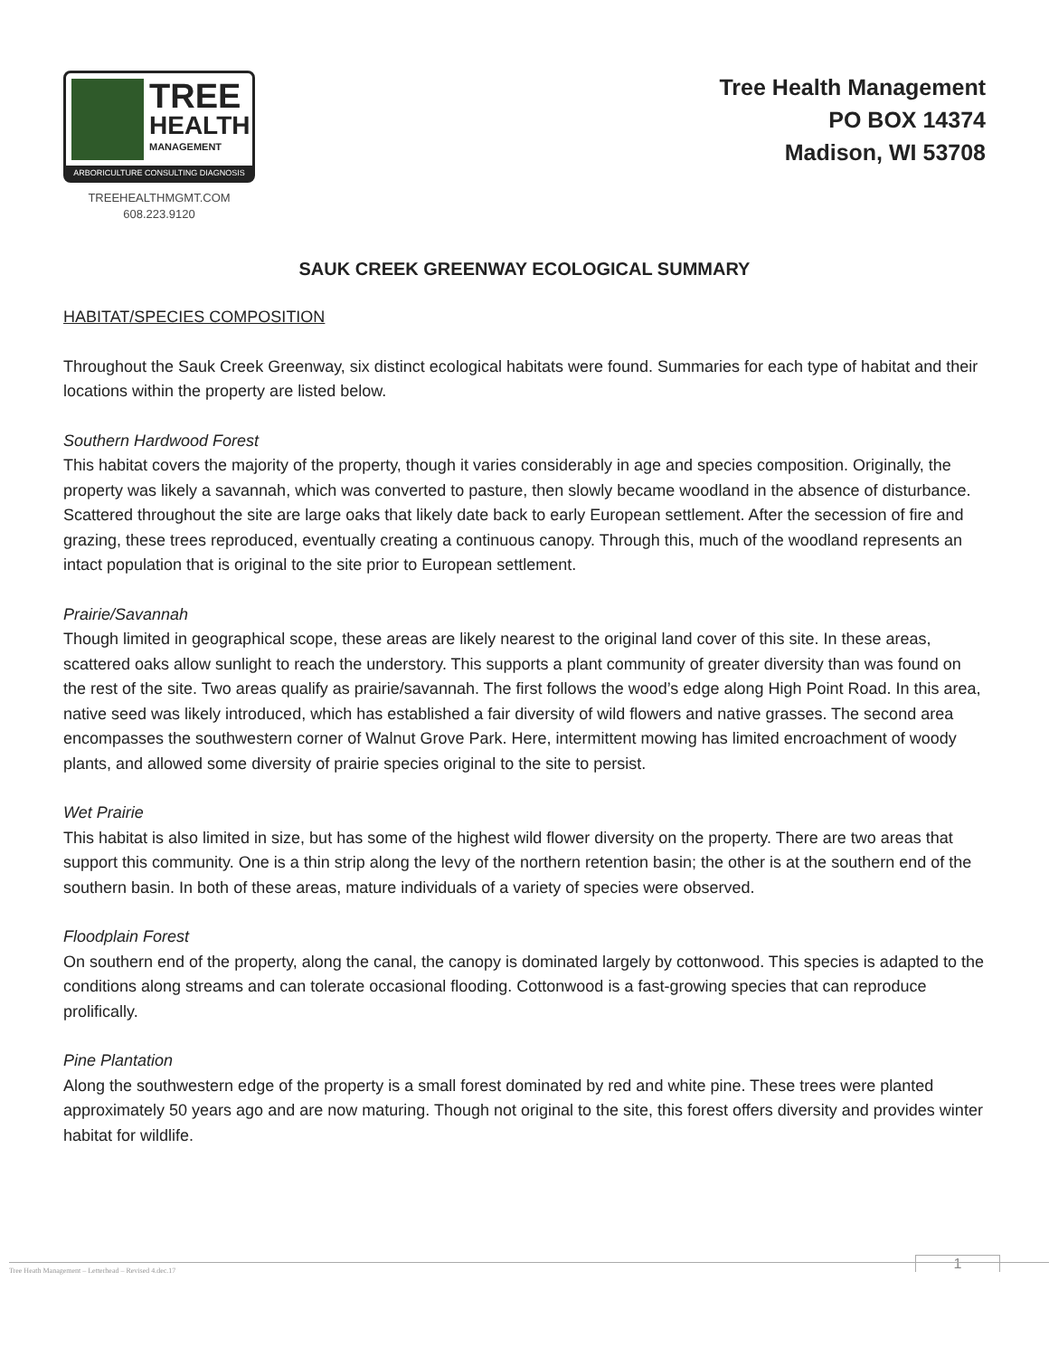TREE
HEALTH
MANAGEMENT
ARBORICULTURE CONSULTING DIAGNOSIS
TREEHEALTHMGMT.COM
608.223.9120
Tree Health Management
PO BOX 14374
Madison, WI 53708
SAUK CREEK GREENWAY ECOLOGICAL SUMMARY
HABITAT/SPECIES COMPOSITION
Throughout the Sauk Creek Greenway, six distinct ecological habitats were found. Summaries for each type of habitat and their locations within the property are listed below.
Southern Hardwood Forest
This habitat covers the majority of the property, though it varies considerably in age and species composition. Originally, the property was likely a savannah, which was converted to pasture, then slowly became woodland in the absence of disturbance. Scattered throughout the site are large oaks that likely date back to early European settlement. After the secession of fire and grazing, these trees reproduced, eventually creating a continuous canopy. Through this, much of the woodland represents an intact population that is original to the site prior to European settlement.
Prairie/Savannah
Though limited in geographical scope, these areas are likely nearest to the original land cover of this site. In these areas, scattered oaks allow sunlight to reach the understory. This supports a plant community of greater diversity than was found on the rest of the site. Two areas qualify as prairie/savannah. The first follows the wood’s edge along High Point Road. In this area, native seed was likely introduced, which has established a fair diversity of wild flowers and native grasses. The second area encompasses the southwestern corner of Walnut Grove Park. Here, intermittent mowing has limited encroachment of woody plants, and allowed some diversity of prairie species original to the site to persist.
Wet Prairie
This habitat is also limited in size, but has some of the highest wild flower diversity on the property. There are two areas that support this community. One is a thin strip along the levy of the northern retention basin; the other is at the southern end of the southern basin. In both of these areas, mature individuals of a variety of species were observed.
Floodplain Forest
On southern end of the property, along the canal, the canopy is dominated largely by cottonwood. This species is adapted to the conditions along streams and can tolerate occasional flooding. Cottonwood is a fast-growing species that can reproduce prolifically.
Pine Plantation
Along the southwestern edge of the property is a small forest dominated by red and white pine. These trees were planted approximately 50 years ago and are now maturing. Though not original to the site, this forest offers diversity and provides winter habitat for wildlife.
1
Tree Heath Management – Letterhead – Revised 4.dec.17